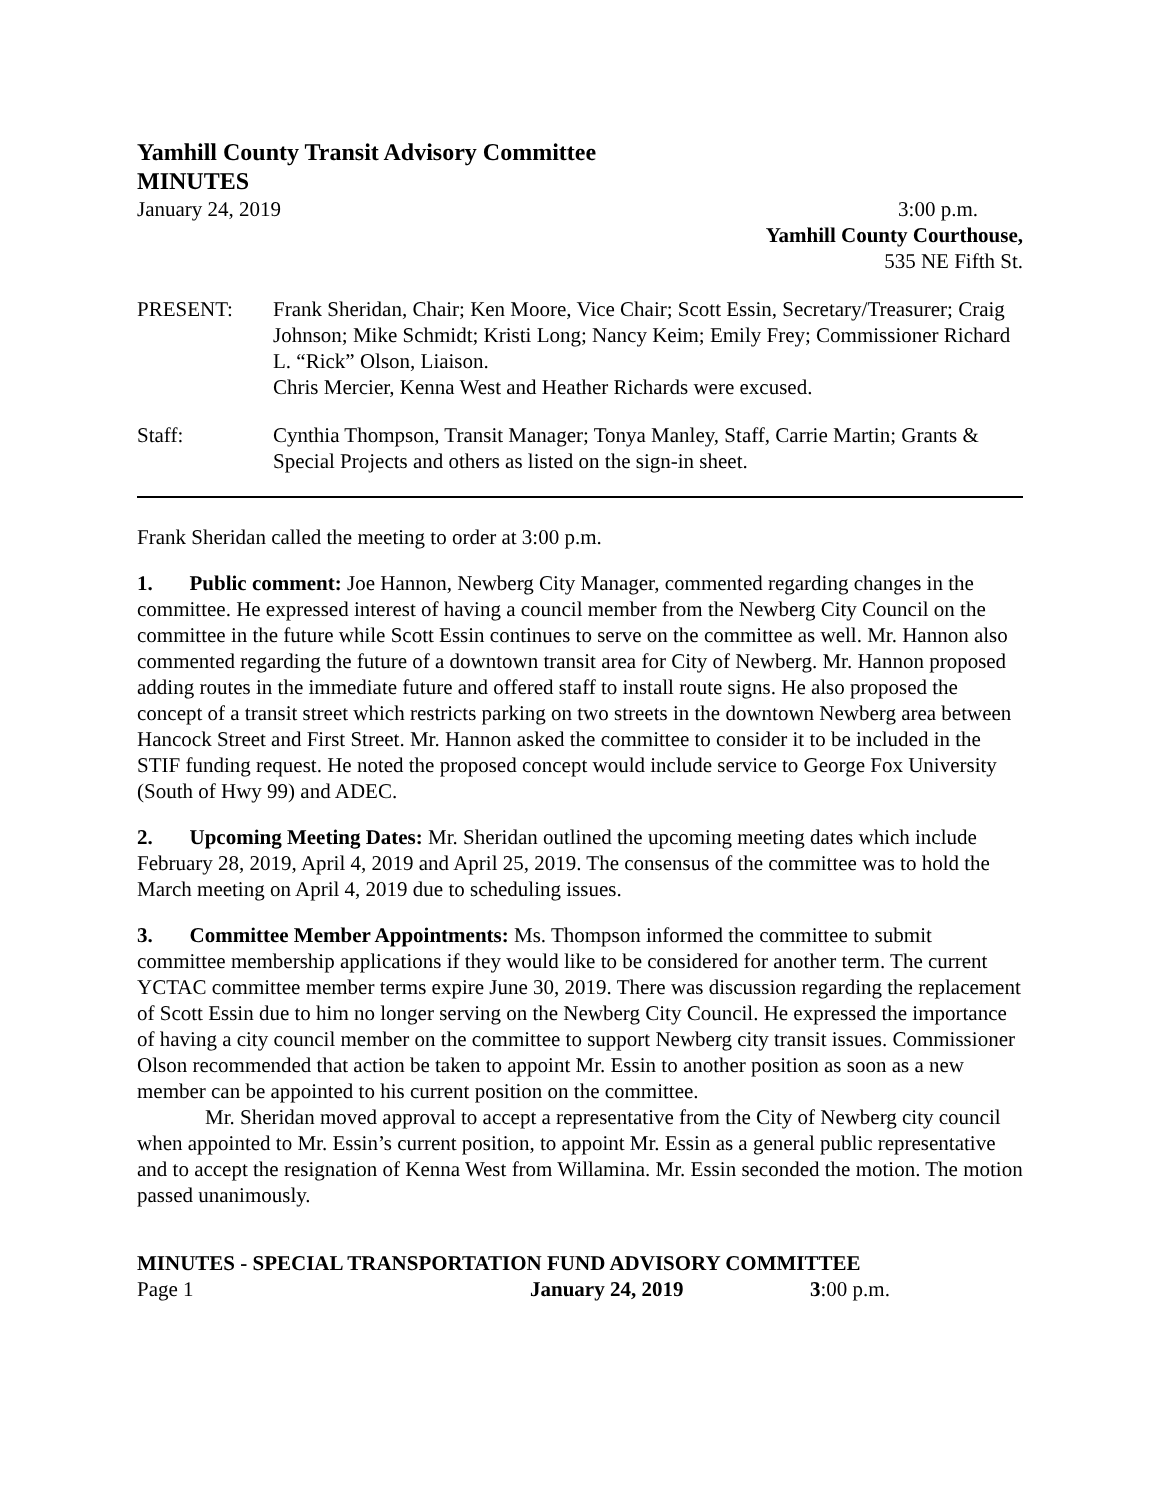Yamhill County Transit Advisory Committee
MINUTES
January 24, 2019 3:00 p.m.
Yamhill County Courthouse,
535 NE Fifth St.
PRESENT: Frank Sheridan, Chair; Ken Moore, Vice Chair; Scott Essin, Secretary/Treasurer; Craig Johnson; Mike Schmidt; Kristi Long; Nancy Keim; Emily Frey; Commissioner Richard L. “Rick” Olson, Liaison.
Chris Mercier, Kenna West and Heather Richards were excused.
Staff: Cynthia Thompson, Transit Manager; Tonya Manley, Staff, Carrie Martin; Grants & Special Projects and others as listed on the sign-in sheet.
Frank Sheridan called the meeting to order at 3:00 p.m.
1. Public comment: Joe Hannon, Newberg City Manager, commented regarding changes in the committee. He expressed interest of having a council member from the Newberg City Council on the committee in the future while Scott Essin continues to serve on the committee as well. Mr. Hannon also commented regarding the future of a downtown transit area for City of Newberg. Mr. Hannon proposed adding routes in the immediate future and offered staff to install route signs. He also proposed the concept of a transit street which restricts parking on two streets in the downtown Newberg area between Hancock Street and First Street. Mr. Hannon asked the committee to consider it to be included in the STIF funding request. He noted the proposed concept would include service to George Fox University (South of Hwy 99) and ADEC.
2. Upcoming Meeting Dates: Mr. Sheridan outlined the upcoming meeting dates which include February 28, 2019, April 4, 2019 and April 25, 2019. The consensus of the committee was to hold the March meeting on April 4, 2019 due to scheduling issues.
3. Committee Member Appointments: Ms. Thompson informed the committee to submit committee membership applications if they would like to be considered for another term. The current YCTAC committee member terms expire June 30, 2019. There was discussion regarding the replacement of Scott Essin due to him no longer serving on the Newberg City Council. He expressed the importance of having a city council member on the committee to support Newberg city transit issues. Commissioner Olson recommended that action be taken to appoint Mr. Essin to another position as soon as a new member can be appointed to his current position on the committee.
Mr. Sheridan moved approval to accept a representative from the City of Newberg city council when appointed to Mr. Essin’s current position, to appoint Mr. Essin as a general public representative and to accept the resignation of Kenna West from Willamina. Mr. Essin seconded the motion. The motion passed unanimously.
MINUTES - SPECIAL TRANSPORTATION FUND ADVISORY COMMITTEE
Page 1 January 24, 2019 3:00 p.m.